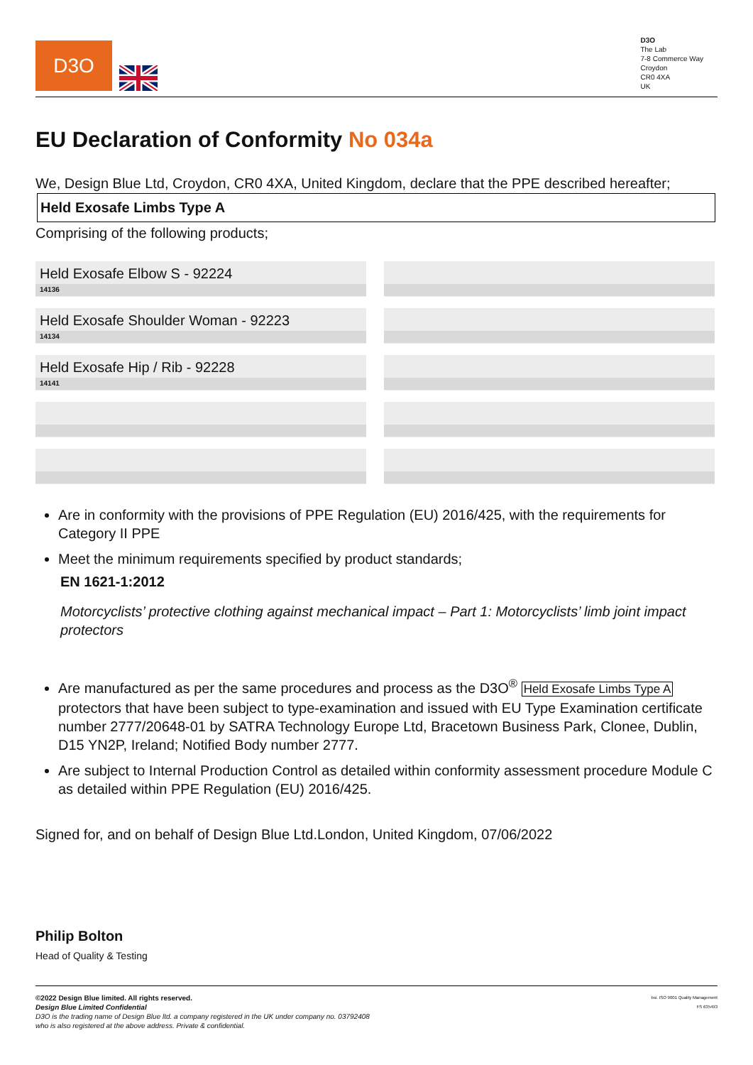D3O
D3O
The Lab
7-8 Commerce Way
Croydon
CR0 4XA
UK
EU Declaration of Conformity No 034a
We, Design Blue Ltd, Croydon, CR0 4XA, United Kingdom, declare that the PPE described hereafter;
Held Exosafe Limbs Type A
Comprising of the following products;
Held Exosafe Elbow S - 92224
14136
Held Exosafe Shoulder Woman - 92223
14134
Held Exosafe Hip / Rib - 92228
14141
Are in conformity with the provisions of PPE Regulation (EU) 2016/425, with the requirements for Category II PPE
Meet the minimum requirements specified by product standards;
EN 1621-1:2012
Motorcyclists’ protective clothing against mechanical impact – Part 1: Motorcyclists’ limb joint impact protectors
Are manufactured as per the same procedures and process as the D3O<sup>®</sup> Held Exosafe Limbs Type A protectors that have been subject to type-examination and issued with EU Type Examination certificate number 2777/20648-01 by SATRA Technology Europe Ltd, Bracetown Business Park, Clonee, Dublin, D15 YN2P, Ireland; Notified Body number 2777.
Are subject to Internal Production Control as detailed within conformity assessment procedure Module C as detailed within PPE Regulation (EU) 2016/425.
Signed for, and on behalf of Design Blue Ltd.London, United Kingdom, 07/06/2022
Philip Bolton
Head of Quality & Testing
©2022 Design Blue limited. All rights reserved.
Design Blue Limited Confidential
D3O is the trading name of Design Blue ltd. a company registered in the UK under company no. 03792408
who is also registered at the above address. Private & confidential.
bsi. ISO 9001 Quality Management
FS 635493